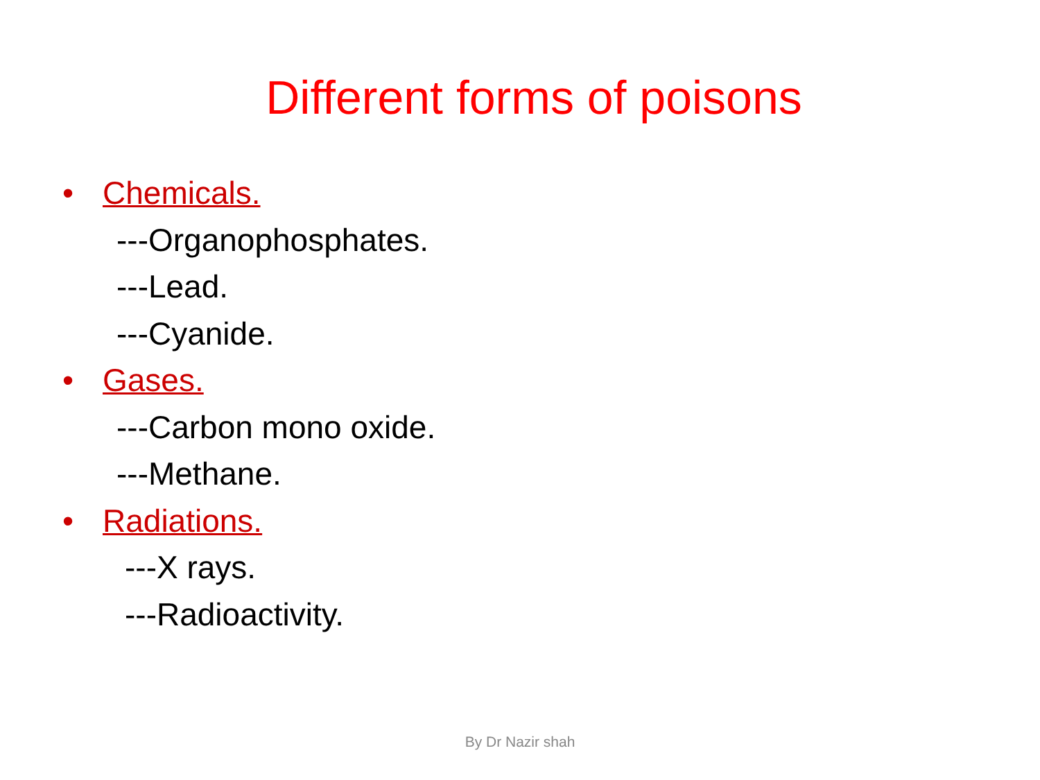Different forms of poisons
• Chemicals.
---Organophosphates.
---Lead.
---Cyanide.
• Gases.
---Carbon mono oxide.
---Methane.
• Radiations.
---X rays.
---Radioactivity.
By Dr Nazir shah